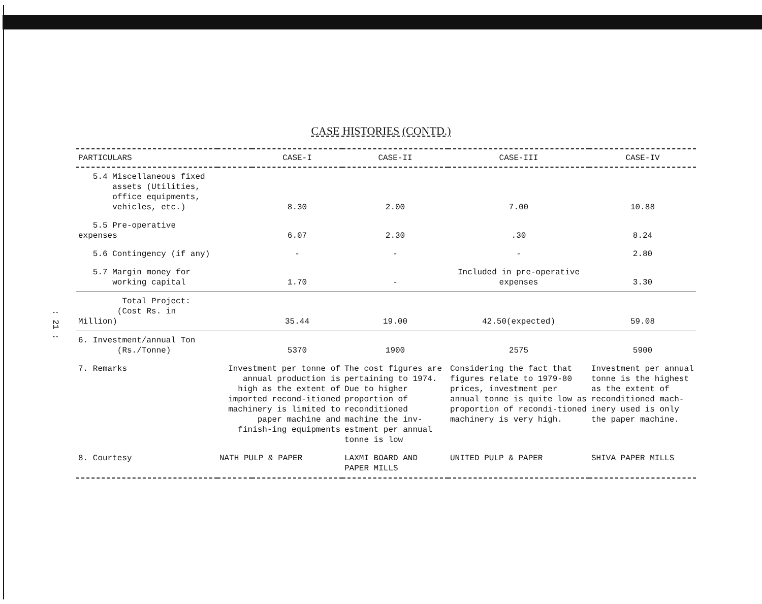: 21 :
CASE HISTORIES (CONTD.)
| PARTICULARS | | CASE-I | CASE-II | CASE-III | CASE-IV |
| --- | --- | --- | --- | --- | --- |
| 5.4 Miscellaneous fixed assets (Utilities, office equipments, vehicles, etc.) | | 8.30 | 2.00 | 7.00 | 10.88 |
| 5.5 Pre-operative expenses | | 6.07 | 2.30 | .30 | 8.24 |
| 5.6 Contingency (if any) | | - | - | - | 2.80 |
| 5.7 Margin money for working capital | | 1.70 | - | Included in pre-operative expenses | 3.30 |
| Total Project: (Cost Rs. in Million) | | 35.44 | 19.00 | 42.50(expected) | 59.08 |
| 6. Investment/annual Ton (Rs./Tonne) | | 5370 | 1900 | 2575 | 5900 |
| 7. Remarks | Investment per tonne of annual production is high as the extent of imported recond-itioned machinery is limited to paper machine and finish-ing equipments | | The cost figures are pertaining to 1974. Due to higher proportion of reconditioned machine the inv-estment per annual tonne is low | Considering the fact that figures relate to 1979-80 prices, investment per annual tonne is quite low as proportion of recondi-tioned machinery is very high. | Investment per annual tonne is the highest as the extent of reconditioned mach-inery used is only the paper machine. |
| 8. Courtesy | NATH PULP & PAPER | | LAXMI BOARD AND PAPER MILLS | UNITED PULP & PAPER | SHIVA PAPER MILLS |